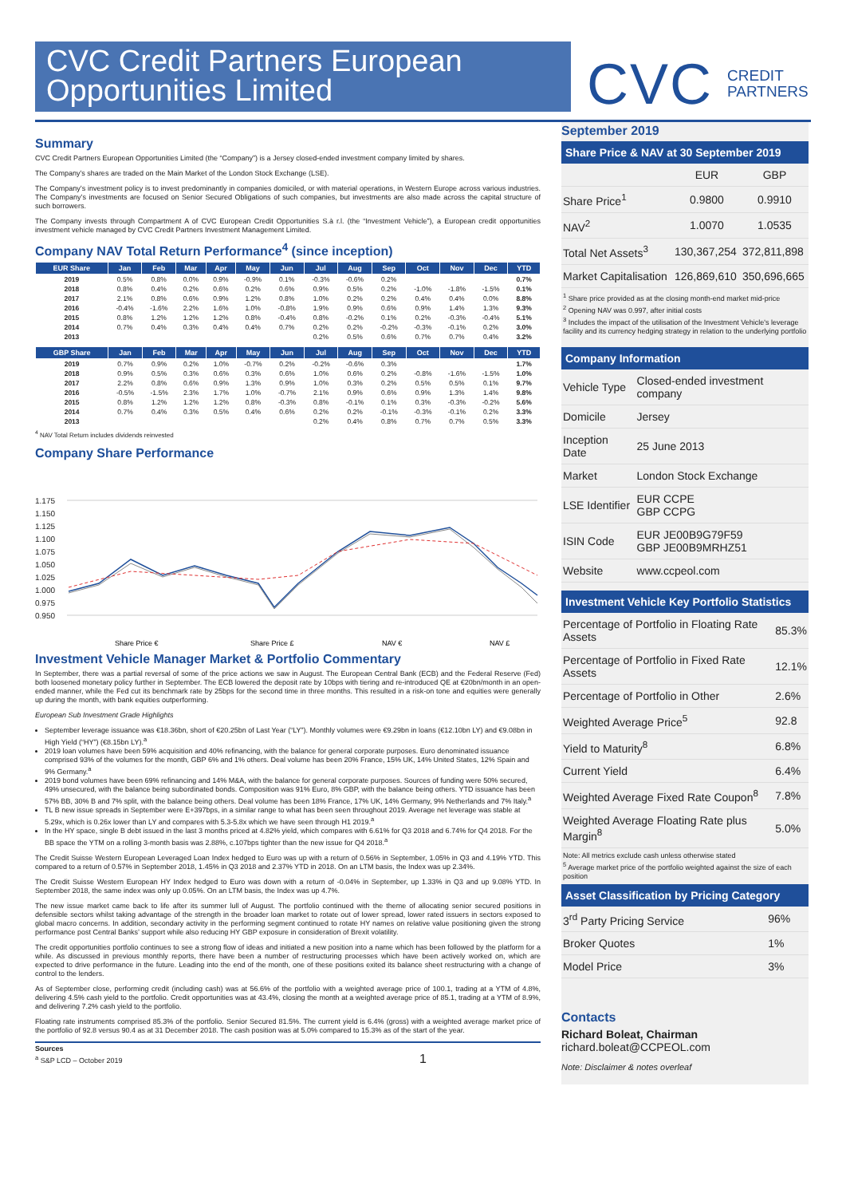CVC Credit Partners European Opportunities Limited
CVC CREDIT
PARTNERS
Summary
CVC Credit Partners European Opportunities Limited (the “Company”) is a Jersey closed-ended investment company limited by shares.
The Company’s shares are traded on the Main Market of the London Stock Exchange (LSE).
The Company’s investment policy is to invest predominantly in companies domiciled, or with material operations, in Western Europe across various industries. The Company’s investments are focused on Senior Secured Obligations of such companies, but investments are also made across the capital structure of such borrowers.
The Company invests through Compartment A of CVC European Credit Opportunities S.à r.l. (the “Investment Vehicle”), a European credit opportunities investment vehicle managed by CVC Credit Partners Investment Management Limited.
Company NAV Total Return Performance<sup>4</sup> (since inception)
| EUR Share | Jan | Feb | Mar | Apr | May | Jun | Jul | Aug | Sep | Oct | Nov | Dec | YTD |
| --- | --- | --- | --- | --- | --- | --- | --- | --- | --- | --- | --- | --- | --- |
| 2019 | 0.5% | 0.8% | 0.0% | 0.9% | -0.9% | 0.1% | -0.3% | -0.6% | 0.2% | | | | 0.7% |
| 2018 | 0.8% | 0.4% | 0.2% | 0.6% | 0.2% | 0.6% | 0.9% | 0.5% | 0.2% | -1.0% | -1.8% | -1.5% | 0.1% |
| 2017 | 2.1% | 0.8% | 0.6% | 0.9% | 1.2% | 0.8% | 1.0% | 0.2% | 0.2% | 0.4% | 0.4% | 0.0% | 8.8% |
| 2016 | -0.4% | -1.6% | 2.2% | 1.6% | 1.0% | -0.8% | 1.9% | 0.9% | 0.6% | 0.9% | 1.4% | 1.3% | 9.3% |
| 2015 | 0.8% | 1.2% | 1.2% | 1.2% | 0.8% | -0.4% | 0.8% | -0.2% | 0.1% | 0.2% | -0.3% | -0.4% | 5.1% |
| 2014 | 0.7% | 0.4% | 0.3% | 0.4% | 0.4% | 0.7% | 0.2% | 0.2% | -0.2% | -0.3% | -0.1% | 0.2% | 3.0% |
| 2013 | | | | | | | 0.2% | 0.5% | 0.6% | 0.7% | 0.7% | 0.4% | 3.2% |
| GBP Share | Jan | Feb | Mar | Apr | May | Jun | Jul | Aug | Sep | Oct | Nov | Dec | YTD |
| --- | --- | --- | --- | --- | --- | --- | --- | --- | --- | --- | --- | --- | --- |
| 2019 | 0.7% | 0.9% | 0.2% | 1.0% | -0.7% | 0.2% | -0.2% | -0.6% | 0.3% | | | | 1.7% |
| 2018 | 0.9% | 0.5% | 0.3% | 0.6% | 0.3% | 0.6% | 1.0% | 0.6% | 0.2% | -0.8% | -1.6% | -1.5% | 1.0% |
| 2017 | 2.2% | 0.8% | 0.6% | 0.9% | 1.3% | 0.9% | 1.0% | 0.3% | 0.2% | 0.5% | 0.5% | 0.1% | 9.7% |
| 2016 | -0.5% | -1.5% | 2.3% | 1.7% | 1.0% | -0.7% | 2.1% | 0.9% | 0.6% | 0.9% | 1.3% | 1.4% | 9.8% |
| 2015 | 0.8% | 1.2% | 1.2% | 1.2% | 0.8% | -0.3% | 0.8% | -0.1% | 0.1% | 0.3% | -0.3% | -0.2% | 5.6% |
| 2014 | 0.7% | 0.4% | 0.3% | 0.5% | 0.4% | 0.6% | 0.2% | 0.2% | -0.1% | -0.3% | -0.1% | 0.2% | 3.3% |
| 2013 | | | | | | | 0.2% | 0.4% | 0.8% | 0.7% | 0.7% | 0.5% | 3.3% |
<sup>4</sup> NAV Total Return includes dividends reinvested
Company Share Performance
1.175
1.150
1.125
1.100
1.075
1.050
1.025
1.000
0.975
0.950
Share Price €
Share Price £
NAV €
NAV £
Investment Vehicle Manager Market & Portfolio Commentary
In September, there was a partial reversal of some of the price actions we saw in August. The European Central Bank (ECB) and the Federal Reserve (Fed) both loosened monetary policy further in September. The ECB lowered the deposit rate by 10bps with tiering and re-introduced QE at €20bn/month in an open-ended manner, while the Fed cut its benchmark rate by 25bps for the second time in three months. This resulted in a risk-on tone and equities were generally up during the month, with bank equities outperforming.
European Sub Investment Grade Highlights
September leverage issuance was €18.36bn, short of €20.25bn of Last Year (“LY”). Monthly volumes were €9.29bn in loans (€12.10bn LY) and €9.08bn in High Yield (“HY”) (€8.15bn LY).<sup>a</sup>
2019 loan volumes have been 59% acquisition and 40% refinancing, with the balance for general corporate purposes. Euro denominated issuance comprised 93% of the volumes for the month, GBP 6% and 1% others. Deal volume has been 20% France, 15% UK, 14% United States, 12% Spain and 9% Germany.<sup>a</sup>
2019 bond volumes have been 69% refinancing and 14% M&A, with the balance for general corporate purposes. Sources of funding were 50% secured, 49% unsecured, with the balance being subordinated bonds. Composition was 91% Euro, 8% GBP, with the balance being others. YTD issuance has been 57% BB, 30% B and 7% split, with the balance being others. Deal volume has been 18% France, 17% UK, 14% Germany, 9% Netherlands and 7% Italy.<sup>a</sup>
TL B new issue spreads in September were E+397bps, in a similar range to what has been seen throughout 2019. Average net leverage was stable at 5.29x, which is 0.26x lower than LY and compares with 5.3-5.8x which we have seen through H1 2019.<sup>a</sup>
In the HY space, single B debt issued in the last 3 months priced at 4.82% yield, which compares with 6.61% for Q3 2018 and 6.74% for Q4 2018. For the BB space the YTM on a rolling 3-month basis was 2.88%, c.107bps tighter than the new issue for Q4 2018.<sup>a</sup>
The Credit Suisse Western European Leveraged Loan Index hedged to Euro was up with a return of 0.56% in September, 1.05% in Q3 and 4.19% YTD. This compared to a return of 0.57% in September 2018, 1.45% in Q3 2018 and 2.37% YTD in 2018. On an LTM basis, the Index was up 2.34%.
The Credit Suisse Western European HY Index hedged to Euro was down with a return of -0.04% in September, up 1.33% in Q3 and up 9.08% YTD. In September 2018, the same index was only up 0.05%. On an LTM basis, the Index was up 4.7%.
The new issue market came back to life after its summer lull of August. The portfolio continued with the theme of allocating senior secured positions in defensible sectors whilst taking advantage of the strength in the broader loan market to rotate out of lower spread, lower rated issuers in sectors exposed to global macro concerns. In addition, secondary activity in the performing segment continued to rotate HY names on relative value positioning given the strong performance post Central Banks’ support while also reducing HY GBP exposure in consideration of Brexit volatility.
The credit opportunities portfolio continues to see a strong flow of ideas and initiated a new position into a name which has been followed by the platform for a while. As discussed in previous monthly reports, there have been a number of restructuring processes which have been actively worked on, which are expected to drive performance in the future. Leading into the end of the month, one of these positions exited its balance sheet restructuring with a change of control to the lenders.
As of September close, performing credit (including cash) was at 56.6% of the portfolio with a weighted average price of 100.1, trading at a YTM of 4.8%, delivering 4.5% cash yield to the portfolio. Credit opportunities was at 43.4%, closing the month at a weighted average price of 85.1, trading at a YTM of 8.9%, and delivering 7.2% cash yield to the portfolio.
Floating rate instruments comprised 85.3% of the portfolio. Senior Secured 81.5%. The current yield is 6.4% (gross) with a weighted average market price of the portfolio of 92.8 versus 90.4 as at 31 December 2018. The cash position was at 5.0% compared to 15.3% as of the start of the year.
Sources
<sup>a</sup> S&P LCD – October 2019 1
September 2019
Share Price & NAV at 30 September 2019
| | EUR | GBP |
| Share Price<sup>1</sup> | 0.9800 | 0.9910 |
| NAV<sup>2</sup> | 1.0070 | 1.0535 |
| Total Net Assets<sup>3</sup> | 130,367,254 | 372,811,898 |
| Market Capitalisation | 126,869,610 | 350,696,665 |
<sup>1</sup> Share price provided as at the closing month-end market mid-price
<sup>2</sup> Opening NAV was 0.997, after initial costs
<sup>3</sup> Includes the impact of the utilisation of the Investment Vehicle's leverage facility and its currency hedging strategy in relation to the underlying portfolio
Company Information
| Vehicle Type | Closed-ended investment company |
| Domicile | Jersey |
| Inception Date | 25 June 2013 |
| Market | London Stock Exchange |
| LSE Identifier | EUR CCPE GBP CCPG |
| ISIN Code | EUR JE00B9G79F59 GBP JE00B9MRHZ51 |
| Website | www.ccpeol.com |
Investment Vehicle Key Portfolio Statistics
| Percentage of Portfolio in Floating Rate Assets | 85.3% |
| Percentage of Portfolio in Fixed Rate Assets | 12.1% |
| Percentage of Portfolio in Other | 2.6% |
| Weighted Average Price<sup>5</sup> | 92.8 |
| Yield to Maturity<sup>8</sup> | 6.8% |
| Current Yield | 6.4% |
| Weighted Average Fixed Rate Coupon<sup>8</sup> | 7.8% |
| Weighted Average Floating Rate plus Margin<sup>8</sup> | 5.0% |
Note: All metrics exclude cash unless otherwise stated
<sup>5</sup> Average market price of the portfolio weighted against the size of each position
Asset Classification by Pricing Category
| 3<sup>rd</sup> Party Pricing Service | 96% |
| Broker Quotes | 1% |
| Model Price | 3% |
Contacts
Richard Boleat, Chairman
richard.boleat@CCPEOL.com
Note: Disclaimer & notes overleaf